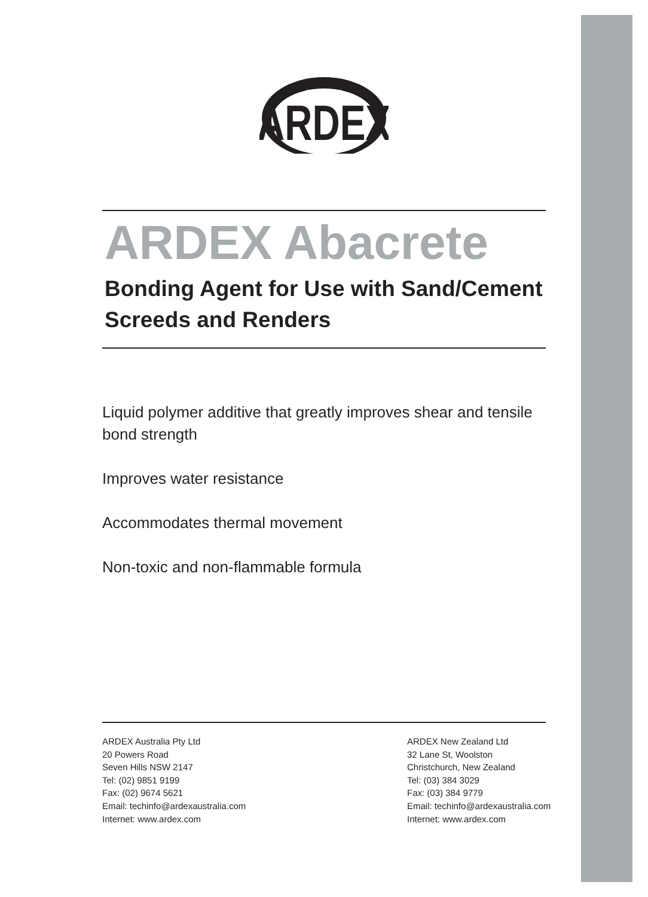ARDEX
ARDEX Abacrete
Bonding Agent for Use with Sand/Cement Screeds and Renders
Liquid polymer additive that greatly improves shear and tensile bond strength
Improves water resistance
Accommodates thermal movement
Non-toxic and non-flammable formula
ARDEX Australia Pty Ltd
20 Powers Road
Seven Hills NSW 2147
Tel: (02) 9851 9199
Fax: (02) 9674 5621
Email: techinfo@ardexaustralia.com
Internet: www.ardex.com
ARDEX New Zealand Ltd
32 Lane St, Woolston
Christchurch, New Zealand
Tel: (03) 384 3029
Fax: (03) 384 9779
Email: techinfo@ardexaustralia.com
Internet: www.ardex.com